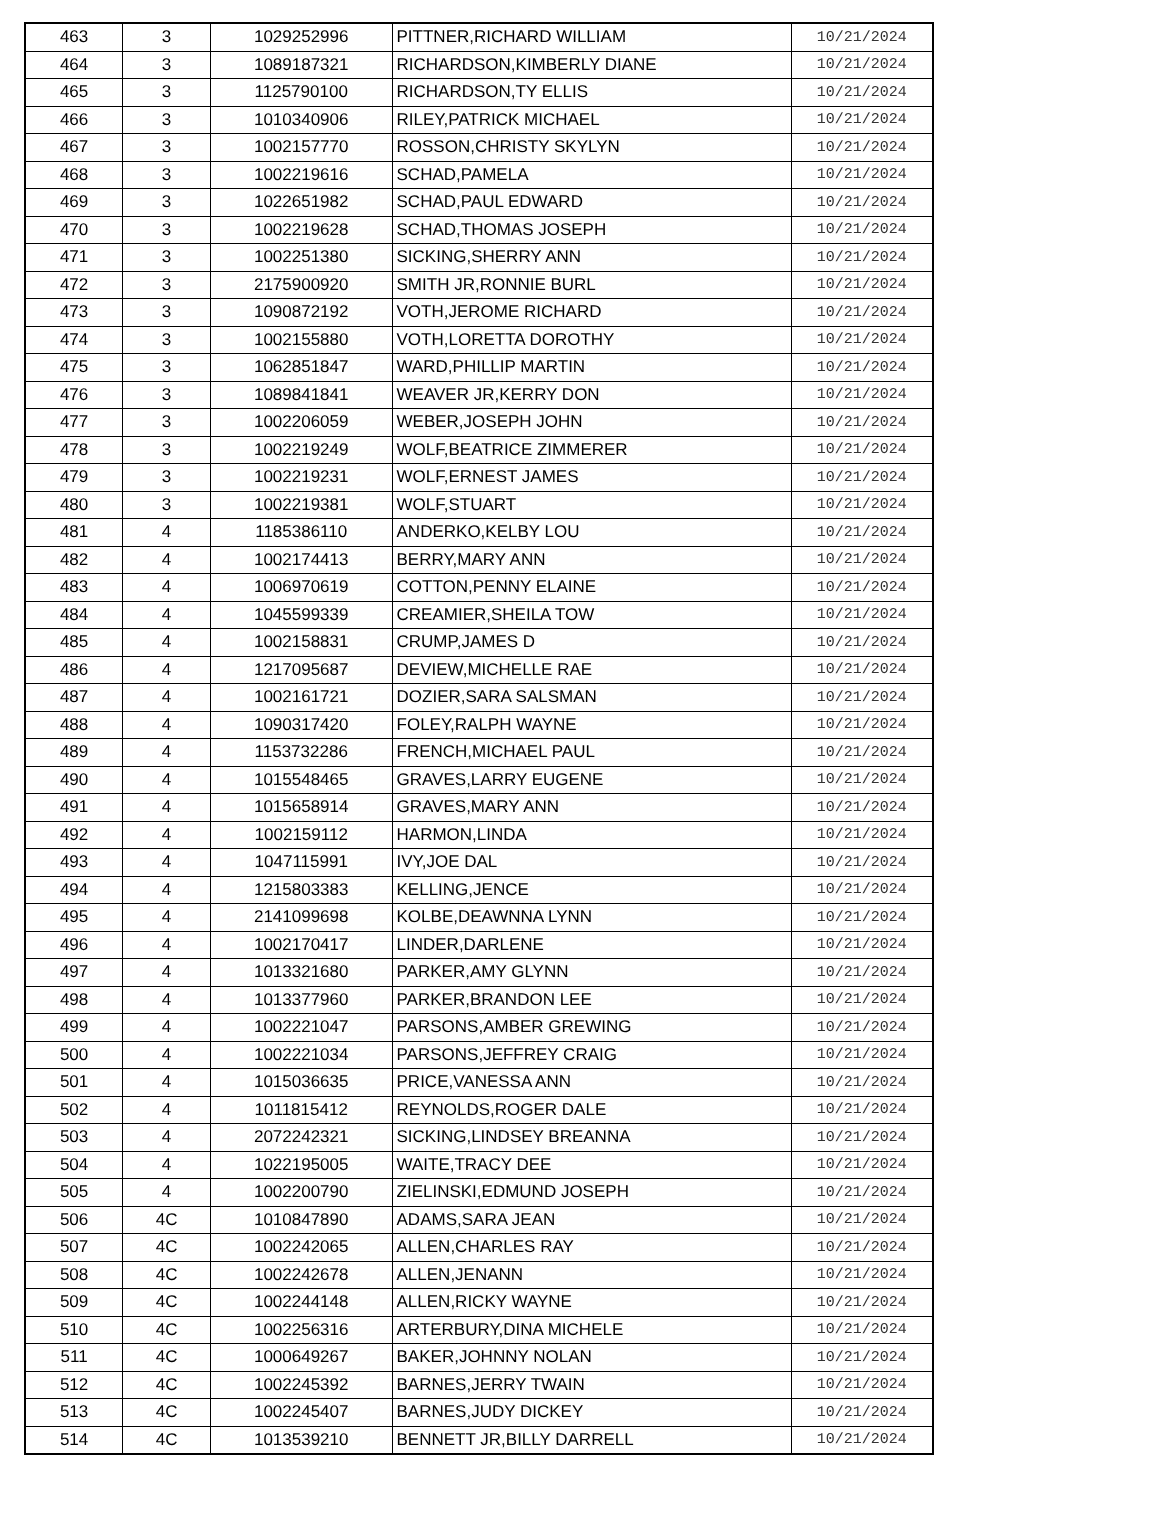| 463 | 3 | 1029252996 | PITTNER,RICHARD WILLIAM | 10/21/2024 |
| 464 | 3 | 1089187321 | RICHARDSON,KIMBERLY DIANE | 10/21/2024 |
| 465 | 3 | 1125790100 | RICHARDSON,TY ELLIS | 10/21/2024 |
| 466 | 3 | 1010340906 | RILEY,PATRICK MICHAEL | 10/21/2024 |
| 467 | 3 | 1002157770 | ROSSON,CHRISTY SKYLYN | 10/21/2024 |
| 468 | 3 | 1002219616 | SCHAD,PAMELA | 10/21/2024 |
| 469 | 3 | 1022651982 | SCHAD,PAUL EDWARD | 10/21/2024 |
| 470 | 3 | 1002219628 | SCHAD,THOMAS JOSEPH | 10/21/2024 |
| 471 | 3 | 1002251380 | SICKING,SHERRY ANN | 10/21/2024 |
| 472 | 3 | 2175900920 | SMITH JR,RONNIE BURL | 10/21/2024 |
| 473 | 3 | 1090872192 | VOTH,JEROME RICHARD | 10/21/2024 |
| 474 | 3 | 1002155880 | VOTH,LORETTA DOROTHY | 10/21/2024 |
| 475 | 3 | 1062851847 | WARD,PHILLIP MARTIN | 10/21/2024 |
| 476 | 3 | 1089841841 | WEAVER JR,KERRY DON | 10/21/2024 |
| 477 | 3 | 1002206059 | WEBER,JOSEPH JOHN | 10/21/2024 |
| 478 | 3 | 1002219249 | WOLF,BEATRICE ZIMMERER | 10/21/2024 |
| 479 | 3 | 1002219231 | WOLF,ERNEST JAMES | 10/21/2024 |
| 480 | 3 | 1002219381 | WOLF,STUART | 10/21/2024 |
| 481 | 4 | 1185386110 | ANDERKO,KELBY LOU | 10/21/2024 |
| 482 | 4 | 1002174413 | BERRY,MARY ANN | 10/21/2024 |
| 483 | 4 | 1006970619 | COTTON,PENNY ELAINE | 10/21/2024 |
| 484 | 4 | 1045599339 | CREAMIER,SHEILA TOW | 10/21/2024 |
| 485 | 4 | 1002158831 | CRUMP,JAMES D | 10/21/2024 |
| 486 | 4 | 1217095687 | DEVIEW,MICHELLE RAE | 10/21/2024 |
| 487 | 4 | 1002161721 | DOZIER,SARA SALSMAN | 10/21/2024 |
| 488 | 4 | 1090317420 | FOLEY,RALPH WAYNE | 10/21/2024 |
| 489 | 4 | 1153732286 | FRENCH,MICHAEL PAUL | 10/21/2024 |
| 490 | 4 | 1015548465 | GRAVES,LARRY EUGENE | 10/21/2024 |
| 491 | 4 | 1015658914 | GRAVES,MARY ANN | 10/21/2024 |
| 492 | 4 | 1002159112 | HARMON,LINDA | 10/21/2024 |
| 493 | 4 | 1047115991 | IVY,JOE DAL | 10/21/2024 |
| 494 | 4 | 1215803383 | KELLING,JENCE | 10/21/2024 |
| 495 | 4 | 2141099698 | KOLBE,DEAWNNA LYNN | 10/21/2024 |
| 496 | 4 | 1002170417 | LINDER,DARLENE | 10/21/2024 |
| 497 | 4 | 1013321680 | PARKER,AMY GLYNN | 10/21/2024 |
| 498 | 4 | 1013377960 | PARKER,BRANDON LEE | 10/21/2024 |
| 499 | 4 | 1002221047 | PARSONS,AMBER GREWING | 10/21/2024 |
| 500 | 4 | 1002221034 | PARSONS,JEFFREY CRAIG | 10/21/2024 |
| 501 | 4 | 1015036635 | PRICE,VANESSA ANN | 10/21/2024 |
| 502 | 4 | 1011815412 | REYNOLDS,ROGER DALE | 10/21/2024 |
| 503 | 4 | 2072242321 | SICKING,LINDSEY BREANNA | 10/21/2024 |
| 504 | 4 | 1022195005 | WAITE,TRACY DEE | 10/21/2024 |
| 505 | 4 | 1002200790 | ZIELINSKI,EDMUND JOSEPH | 10/21/2024 |
| 506 | 4C | 1010847890 | ADAMS,SARA JEAN | 10/21/2024 |
| 507 | 4C | 1002242065 | ALLEN,CHARLES RAY | 10/21/2024 |
| 508 | 4C | 1002242678 | ALLEN,JENANN | 10/21/2024 |
| 509 | 4C | 1002244148 | ALLEN,RICKY WAYNE | 10/21/2024 |
| 510 | 4C | 1002256316 | ARTERBURY,DINA MICHELE | 10/21/2024 |
| 511 | 4C | 1000649267 | BAKER,JOHNNY NOLAN | 10/21/2024 |
| 512 | 4C | 1002245392 | BARNES,JERRY TWAIN | 10/21/2024 |
| 513 | 4C | 1002245407 | BARNES,JUDY DICKEY | 10/21/2024 |
| 514 | 4C | 1013539210 | BENNETT JR,BILLY DARRELL | 10/21/2024 |